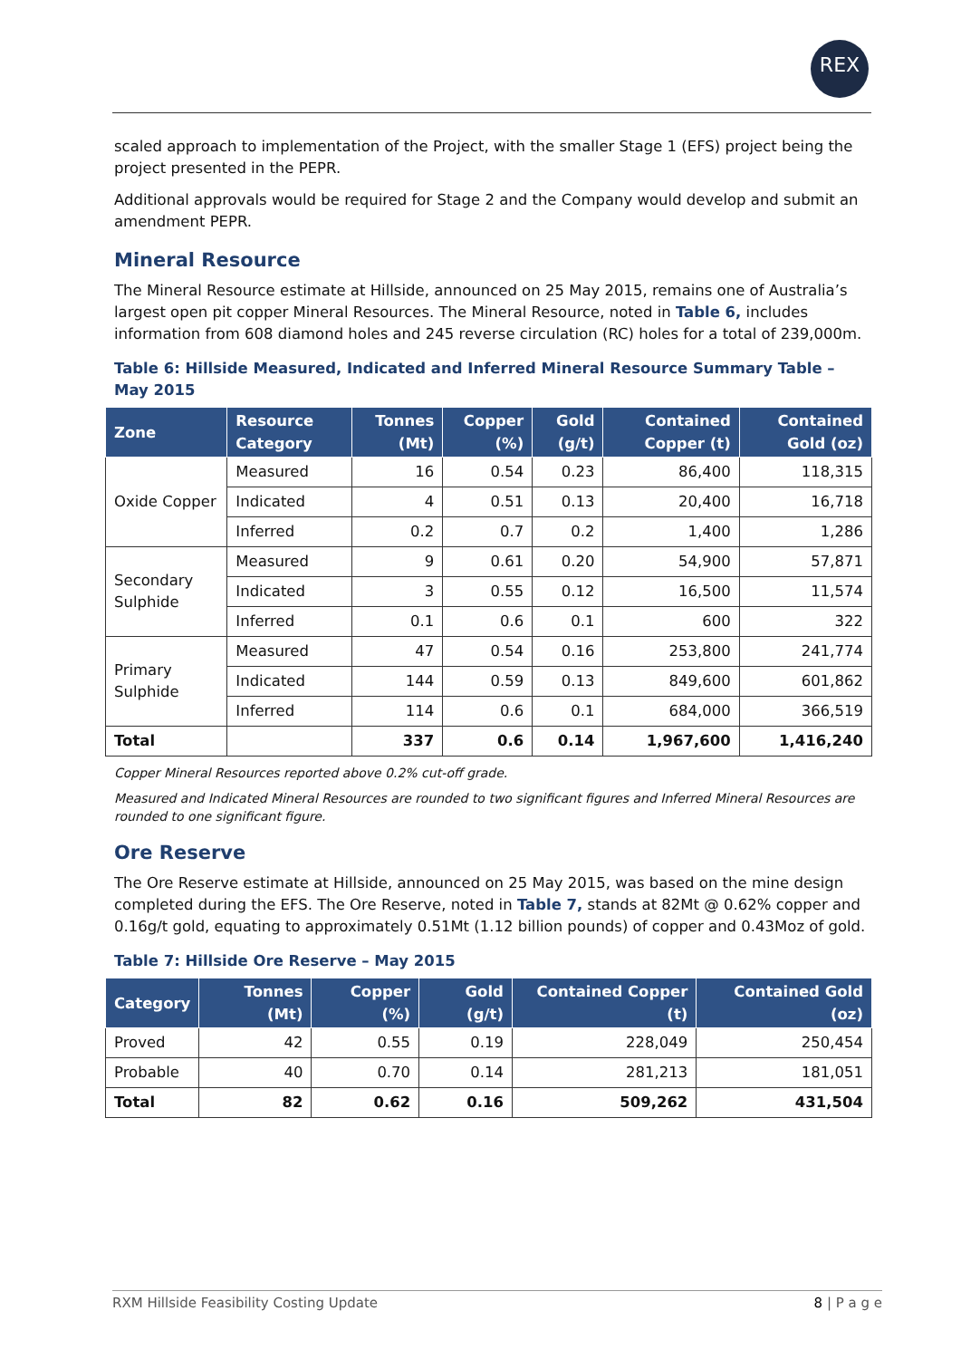REX
scaled approach to implementation of the Project, with the smaller Stage 1 (EFS) project being the project presented in the PEPR.
Additional approvals would be required for Stage 2 and the Company would develop and submit an amendment PEPR.
Mineral Resource
The Mineral Resource estimate at Hillside, announced on 25 May 2015, remains one of Australia’s largest open pit copper Mineral Resources. The Mineral Resource, noted in Table 6, includes information from 608 diamond holes and 245 reverse circulation (RC) holes for a total of 239,000m.
Table 6: Hillside Measured, Indicated and Inferred Mineral Resource Summary Table – May 2015
| Zone | Resource Category | Tonnes (Mt) | Copper (%) | Gold (g/t) | Contained Copper (t) | Contained Gold (oz) |
| --- | --- | --- | --- | --- | --- | --- |
| Oxide Copper | Measured | 16 | 0.54 | 0.23 | 86,400 | 118,315 |
| | Indicated | 4 | 0.51 | 0.13 | 20,400 | 16,718 |
| | Inferred | 0.2 | 0.7 | 0.2 | 1,400 | 1,286 |
| Secondary Sulphide | Measured | 9 | 0.61 | 0.20 | 54,900 | 57,871 |
| | Indicated | 3 | 0.55 | 0.12 | 16,500 | 11,574 |
| | Inferred | 0.1 | 0.6 | 0.1 | 600 | 322 |
| Primary Sulphide | Measured | 47 | 0.54 | 0.16 | 253,800 | 241,774 |
| | Indicated | 144 | 0.59 | 0.13 | 849,600 | 601,862 |
| | Inferred | 114 | 0.6 | 0.1 | 684,000 | 366,519 |
| Total | | 337 | 0.6 | 0.14 | 1,967,600 | 1,416,240 |
Copper Mineral Resources reported above 0.2% cut-off grade.
Measured and Indicated Mineral Resources are rounded to two significant figures and Inferred Mineral Resources are rounded to one significant figure.
Ore Reserve
The Ore Reserve estimate at Hillside, announced on 25 May 2015, was based on the mine design completed during the EFS. The Ore Reserve, noted in Table 7, stands at 82Mt @ 0.62% copper and 0.16g/t gold, equating to approximately 0.51Mt (1.12 billion pounds) of copper and 0.43Moz of gold.
Table 7: Hillside Ore Reserve – May 2015
| Category | Tonnes (Mt) | Copper (%) | Gold (g/t) | Contained Copper (t) | Contained Gold (oz) |
| --- | --- | --- | --- | --- | --- |
| Proved | 42 | 0.55 | 0.19 | 228,049 | 250,454 |
| Probable | 40 | 0.70 | 0.14 | 281,213 | 181,051 |
| Total | 82 | 0.62 | 0.16 | 509,262 | 431,504 |
RXM Hillside Feasibility Costing Update 8 | P a g e